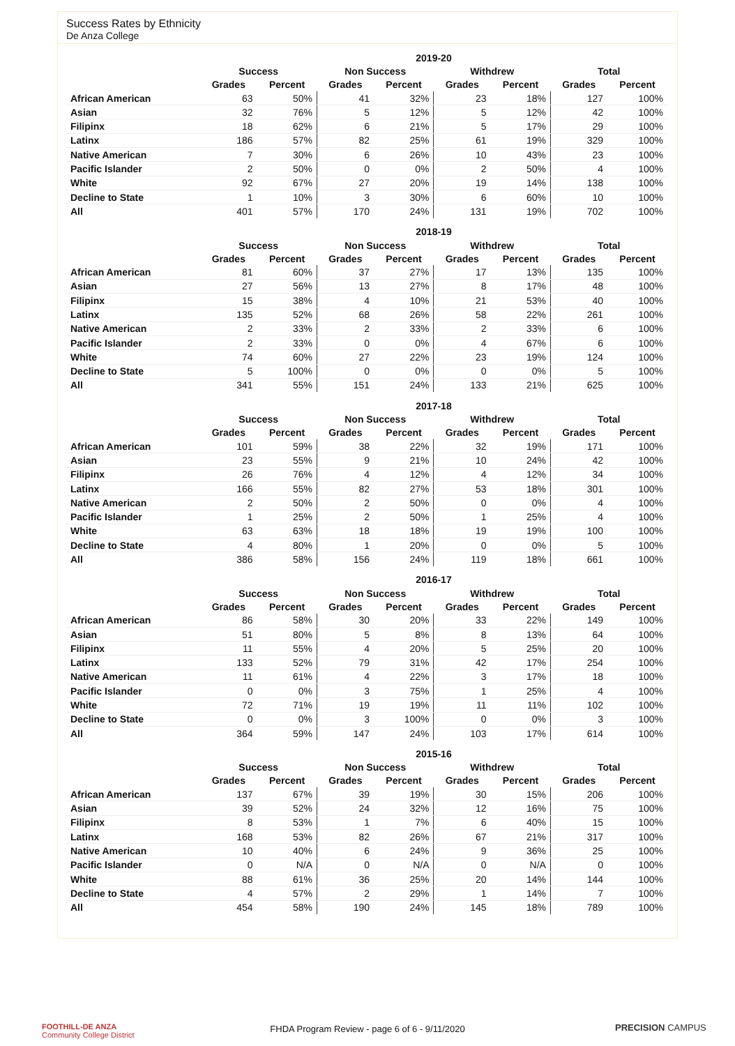Success Rates by Ethnicity
De Anza College
| | 2019-20 | | | | | | | |
| --- | --- | --- | --- | --- | --- | --- | --- | --- |
| | Success | | Non Success | | Withdrew | | Total | |
| | Grades | Percent | Grades | Percent | Grades | Percent | Grades | Percent |
| African American | 63 | 50% | 41 | 32% | 23 | 18% | 127 | 100% |
| Asian | 32 | 76% | 5 | 12% | 5 | 12% | 42 | 100% |
| Filipinx | 18 | 62% | 6 | 21% | 5 | 17% | 29 | 100% |
| Latinx | 186 | 57% | 82 | 25% | 61 | 19% | 329 | 100% |
| Native American | 7 | 30% | 6 | 26% | 10 | 43% | 23 | 100% |
| Pacific Islander | 2 | 50% | 0 | 0% | 2 | 50% | 4 | 100% |
| White | 92 | 67% | 27 | 20% | 19 | 14% | 138 | 100% |
| Decline to State | 1 | 10% | 3 | 30% | 6 | 60% | 10 | 100% |
| All | 401 | 57% | 170 | 24% | 131 | 19% | 702 | 100% |
| | 2018-19 | | | | | | | |
| --- | --- | --- | --- | --- | --- | --- | --- | --- |
| | Success | | Non Success | | Withdrew | | Total | |
| | Grades | Percent | Grades | Percent | Grades | Percent | Grades | Percent |
| African American | 81 | 60% | 37 | 27% | 17 | 13% | 135 | 100% |
| Asian | 27 | 56% | 13 | 27% | 8 | 17% | 48 | 100% |
| Filipinx | 15 | 38% | 4 | 10% | 21 | 53% | 40 | 100% |
| Latinx | 135 | 52% | 68 | 26% | 58 | 22% | 261 | 100% |
| Native American | 2 | 33% | 2 | 33% | 2 | 33% | 6 | 100% |
| Pacific Islander | 2 | 33% | 0 | 0% | 4 | 67% | 6 | 100% |
| White | 74 | 60% | 27 | 22% | 23 | 19% | 124 | 100% |
| Decline to State | 5 | 100% | 0 | 0% | 0 | 0% | 5 | 100% |
| All | 341 | 55% | 151 | 24% | 133 | 21% | 625 | 100% |
| | 2017-18 | | | | | | | |
| --- | --- | --- | --- | --- | --- | --- | --- | --- |
| | Success | | Non Success | | Withdrew | | Total | |
| | Grades | Percent | Grades | Percent | Grades | Percent | Grades | Percent |
| African American | 101 | 59% | 38 | 22% | 32 | 19% | 171 | 100% |
| Asian | 23 | 55% | 9 | 21% | 10 | 24% | 42 | 100% |
| Filipinx | 26 | 76% | 4 | 12% | 4 | 12% | 34 | 100% |
| Latinx | 166 | 55% | 82 | 27% | 53 | 18% | 301 | 100% |
| Native American | 2 | 50% | 2 | 50% | 0 | 0% | 4 | 100% |
| Pacific Islander | 1 | 25% | 2 | 50% | 1 | 25% | 4 | 100% |
| White | 63 | 63% | 18 | 18% | 19 | 19% | 100 | 100% |
| Decline to State | 4 | 80% | 1 | 20% | 0 | 0% | 5 | 100% |
| All | 386 | 58% | 156 | 24% | 119 | 18% | 661 | 100% |
| | 2016-17 | | | | | | | |
| --- | --- | --- | --- | --- | --- | --- | --- | --- |
| | Success | | Non Success | | Withdrew | | Total | |
| | Grades | Percent | Grades | Percent | Grades | Percent | Grades | Percent |
| African American | 86 | 58% | 30 | 20% | 33 | 22% | 149 | 100% |
| Asian | 51 | 80% | 5 | 8% | 8 | 13% | 64 | 100% |
| Filipinx | 11 | 55% | 4 | 20% | 5 | 25% | 20 | 100% |
| Latinx | 133 | 52% | 79 | 31% | 42 | 17% | 254 | 100% |
| Native American | 11 | 61% | 4 | 22% | 3 | 17% | 18 | 100% |
| Pacific Islander | 0 | 0% | 3 | 75% | 1 | 25% | 4 | 100% |
| White | 72 | 71% | 19 | 19% | 11 | 11% | 102 | 100% |
| Decline to State | 0 | 0% | 3 | 100% | 0 | 0% | 3 | 100% |
| All | 364 | 59% | 147 | 24% | 103 | 17% | 614 | 100% |
| | 2015-16 | | | | | | | |
| --- | --- | --- | --- | --- | --- | --- | --- | --- |
| | Success | | Non Success | | Withdrew | | Total | |
| | Grades | Percent | Grades | Percent | Grades | Percent | Grades | Percent |
| African American | 137 | 67% | 39 | 19% | 30 | 15% | 206 | 100% |
| Asian | 39 | 52% | 24 | 32% | 12 | 16% | 75 | 100% |
| Filipinx | 8 | 53% | 1 | 7% | 6 | 40% | 15 | 100% |
| Latinx | 168 | 53% | 82 | 26% | 67 | 21% | 317 | 100% |
| Native American | 10 | 40% | 6 | 24% | 9 | 36% | 25 | 100% |
| Pacific Islander | 0 | N/A | 0 | N/A | 0 | N/A | 0 | 100% |
| White | 88 | 61% | 36 | 25% | 20 | 14% | 144 | 100% |
| Decline to State | 4 | 57% | 2 | 29% | 1 | 14% | 7 | 100% |
| All | 454 | 58% | 190 | 24% | 145 | 18% | 789 | 100% |
FOOTHILL-DE ANZA
Community College District
FHDA Program Review - page 6 of 6 - 9/11/2020
PRECISION CAMPUS